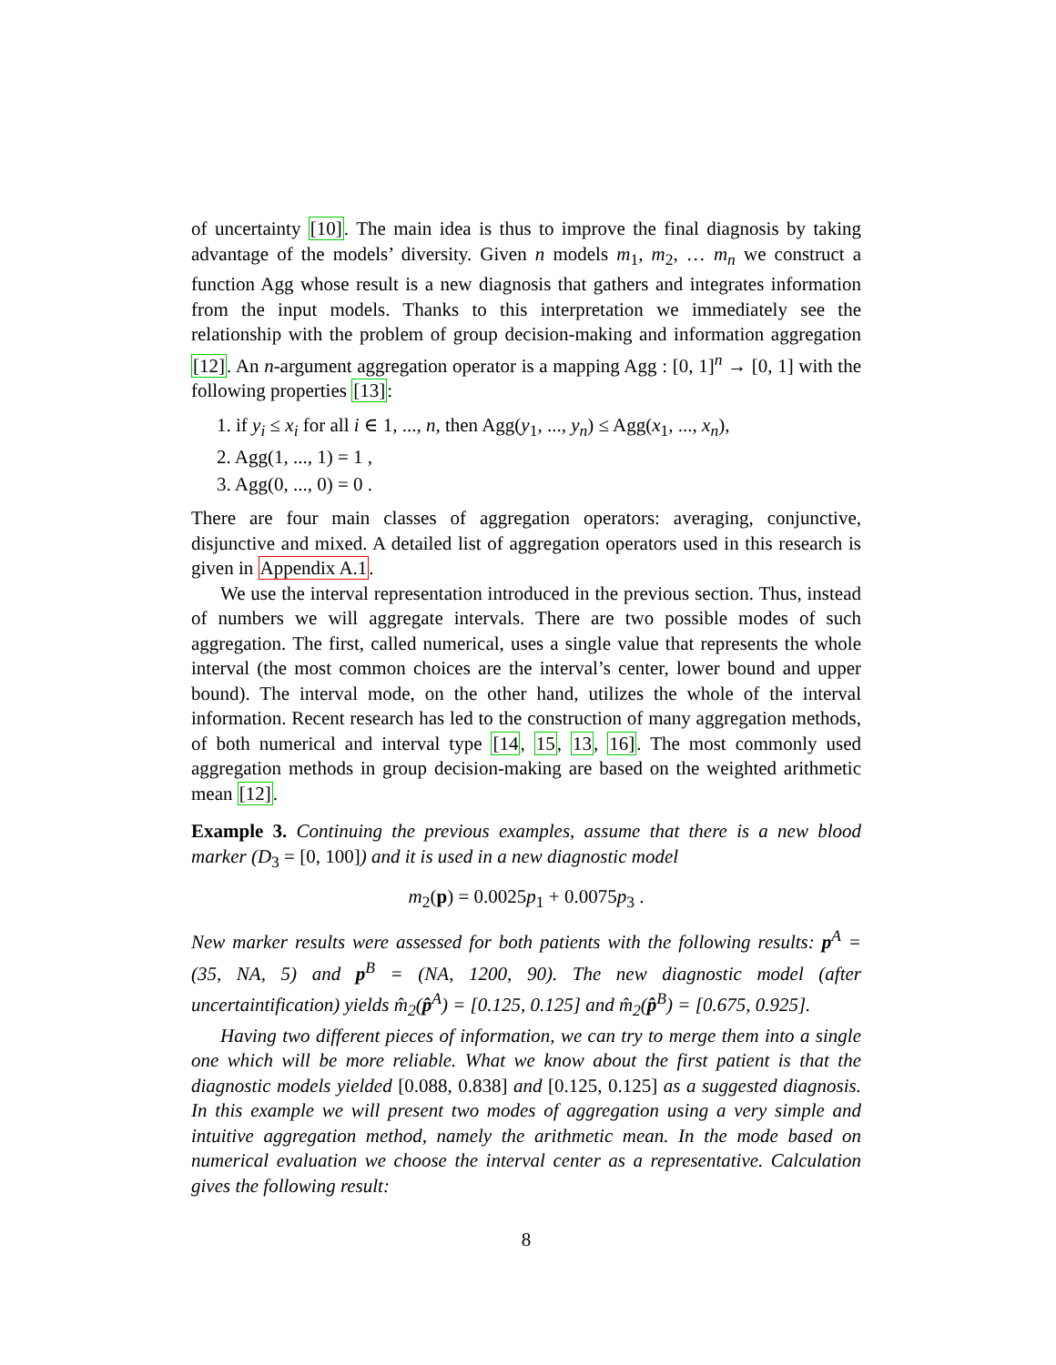of uncertainty [10]. The main idea is thus to improve the final diagnosis by taking advantage of the models’ diversity. Given n models m<sub>1</sub>, m<sub>2</sub>, … m<sub>n</sub> we construct a function Agg whose result is a new diagnosis that gathers and integrates information from the input models. Thanks to this interpretation we immediately see the relationship with the problem of group decision-making and information aggregation [12]. An n-argument aggregation operator is a mapping Agg : [0, 1]<sup>n</sup> → [0, 1] with the following properties [13]:
1. if y<sub>i</sub> ≤ x<sub>i</sub> for all i ∈ 1, ..., n, then Agg(y<sub>1</sub>, ..., y<sub>n</sub>) ≤ Agg(x<sub>1</sub>, ..., x<sub>n</sub>),
2. Agg(1, ..., 1) = 1 ,
3. Agg(0, ..., 0) = 0 .
There are four main classes of aggregation operators: averaging, conjunctive, disjunctive and mixed. A detailed list of aggregation operators used in this research is given in Appendix A.1.
We use the interval representation introduced in the previous section. Thus, instead of numbers we will aggregate intervals. There are two possible modes of such aggregation. The first, called numerical, uses a single value that represents the whole interval (the most common choices are the interval’s center, lower bound and upper bound). The interval mode, on the other hand, utilizes the whole of the interval information. Recent research has led to the construction of many aggregation methods, of both numerical and interval type [14, 15, 13, 16]. The most commonly used aggregation methods in group decision-making are based on the weighted arithmetic mean [12].
Example 3. Continuing the previous examples, assume that there is a new blood marker (D<sub>3</sub> = [0, 100]) and it is used in a new diagnostic model
m<sub>2</sub>(p) = 0.0025p<sub>1</sub> + 0.0075p<sub>3</sub> .
New marker results were assessed for both patients with the following results: p<sup>A</sup> = (35, NA, 5) and p<sup>B</sup> = (NA, 1200, 90). The new diagnostic model (after uncertaintification) yields m̂<sub>2</sub>(p̂<sup>A</sup>) = [0.125, 0.125] and m̂<sub>2</sub>(p̂<sup>B</sup>) = [0.675, 0.925].
Having two different pieces of information, we can try to merge them into a single one which will be more reliable. What we know about the first patient is that the diagnostic models yielded [0.088, 0.838] and [0.125, 0.125] as a suggested diagnosis. In this example we will present two modes of aggregation using a very simple and intuitive aggregation method, namely the arithmetic mean. In the mode based on numerical evaluation we choose the interval center as a representative. Calculation gives the following result:
8